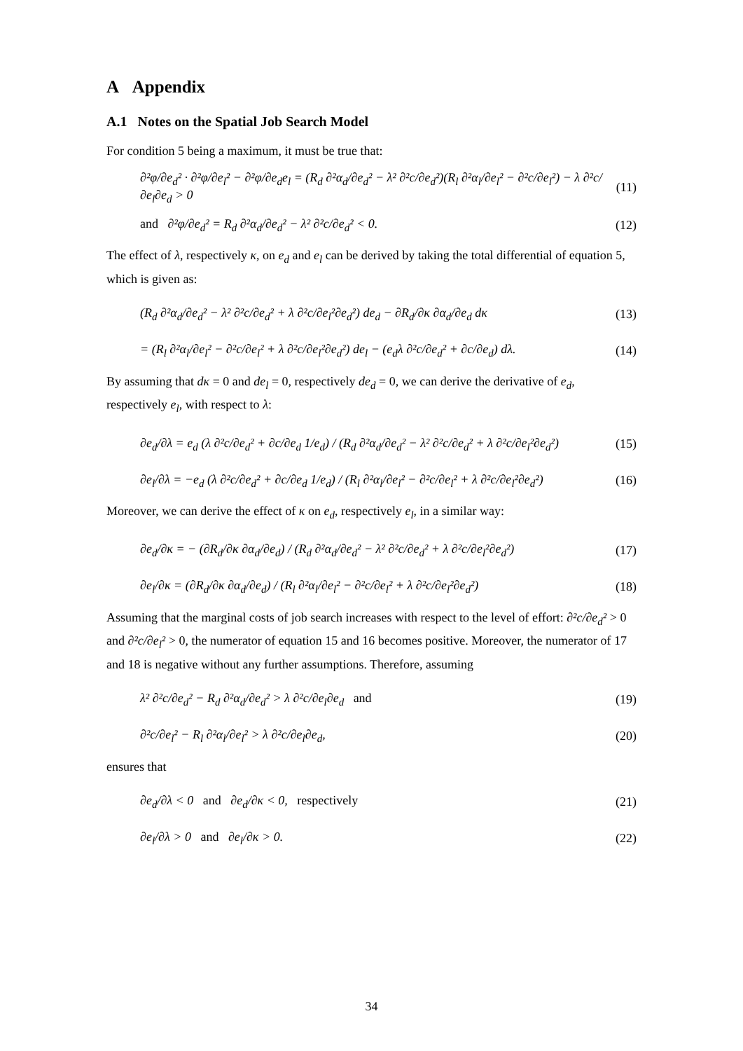A Appendix
A.1 Notes on the Spatial Job Search Model
For condition 5 being a maximum, it must be true that:
∂²φ/∂e<sub>d</sub>² · ∂²φ/∂e<sub>l</sub>² − ∂²φ/∂e<sub>d</sub>e<sub>l</sub> = (R<sub>d</sub> ∂²α<sub>d</sub>/∂e<sub>d</sub>² − λ² ∂²c/∂e<sub>d</sub>²)(R<sub>l</sub> ∂²α<sub>l</sub>/∂e<sub>l</sub>² − ∂²c/∂e<sub>l</sub>²) − λ ∂²c/∂e<sub>l</sub>∂e<sub>d</sub> > 0 (11)
and ∂²φ/∂e<sub>d</sub>² = R<sub>d</sub> ∂²α<sub>d</sub>/∂e<sub>d</sub>² − λ² ∂²c/∂e<sub>d</sub>² < 0. (12)
The effect of λ, respectively κ, on e<sub>d</sub> and e<sub>l</sub> can be derived by taking the total differential of equation 5, which is given as:
(R<sub>d</sub> ∂²α<sub>d</sub>/∂e<sub>d</sub>² − λ² ∂²c/∂e<sub>d</sub>² + λ ∂²c/∂e<sub>l</sub>²∂e<sub>d</sub>²) de<sub>d</sub> − ∂R<sub>d</sub>/∂κ ∂α<sub>d</sub>/∂e<sub>d</sub> dκ (13)
= (R<sub>l</sub> ∂²α<sub>l</sub>/∂e<sub>l</sub>² − ∂²c/∂e<sub>l</sub>² + λ ∂²c/∂e<sub>l</sub>²∂e<sub>d</sub>²) de<sub>l</sub> − (e<sub>d</sub>λ ∂²c/∂e<sub>d</sub>² + ∂c/∂e<sub>d</sub>) dλ. (14)
By assuming that dκ = 0 and de<sub>l</sub> = 0, respectively de<sub>d</sub> = 0, we can derive the derivative of e<sub>d</sub>, respectively e<sub>l</sub>, with respect to λ:
∂e<sub>d</sub>/∂λ = e<sub>d</sub> (λ ∂²c/∂e<sub>d</sub>² + ∂c/∂e<sub>d</sub> 1/e<sub>d</sub>) / (R<sub>d</sub> ∂²α<sub>d</sub>/∂e<sub>d</sub>² − λ² ∂²c/∂e<sub>d</sub>² + λ ∂²c/∂e<sub>l</sub>²∂e<sub>d</sub>²) (15)
∂e<sub>l</sub>/∂λ = −e<sub>d</sub> (λ ∂²c/∂e<sub>d</sub>² + ∂c/∂e<sub>d</sub> 1/e<sub>d</sub>) / (R<sub>l</sub> ∂²α<sub>l</sub>/∂e<sub>l</sub>² − ∂²c/∂e<sub>l</sub>² + λ ∂²c/∂e<sub>l</sub>²∂e<sub>d</sub>²) (16)
Moreover, we can derive the effect of κ on e<sub>d</sub>, respectively e<sub>l</sub>, in a similar way:
∂e<sub>d</sub>/∂κ = − (∂R<sub>d</sub>/∂κ ∂α<sub>d</sub>/∂e<sub>d</sub>) / (R<sub>d</sub> ∂²α<sub>d</sub>/∂e<sub>d</sub>² − λ² ∂²c/∂e<sub>d</sub>² + λ ∂²c/∂e<sub>l</sub>²∂e<sub>d</sub>²) (17)
∂e<sub>l</sub>/∂κ = (∂R<sub>d</sub>/∂κ ∂α<sub>d</sub>/∂e<sub>d</sub>) / (R<sub>l</sub> ∂²α<sub>l</sub>/∂e<sub>l</sub>² − ∂²c/∂e<sub>l</sub>² + λ ∂²c/∂e<sub>l</sub>²∂e<sub>d</sub>²) (18)
Assuming that the marginal costs of job search increases with respect to the level of effort: ∂²c/∂e<sub>d</sub>² > 0 and ∂²c/∂e<sub>l</sub>² > 0, the numerator of equation 15 and 16 becomes positive. Moreover, the numerator of 17 and 18 is negative without any further assumptions. Therefore, assuming
λ² ∂²c/∂e<sub>d</sub>² − R<sub>d</sub> ∂²α<sub>d</sub>/∂e<sub>d</sub>² > λ ∂²c/∂e<sub>l</sub>∂e<sub>d</sub> and (19)
∂²c/∂e<sub>l</sub>² − R<sub>l</sub> ∂²α<sub>l</sub>/∂e<sub>l</sub>² > λ ∂²c/∂e<sub>l</sub>∂e<sub>d</sub>, (20)
ensures that
∂e<sub>d</sub>/∂λ < 0 and ∂e<sub>d</sub>/∂κ < 0, respectively (21)
∂e<sub>l</sub>/∂λ > 0 and ∂e<sub>l</sub>/∂κ > 0. (22)
34